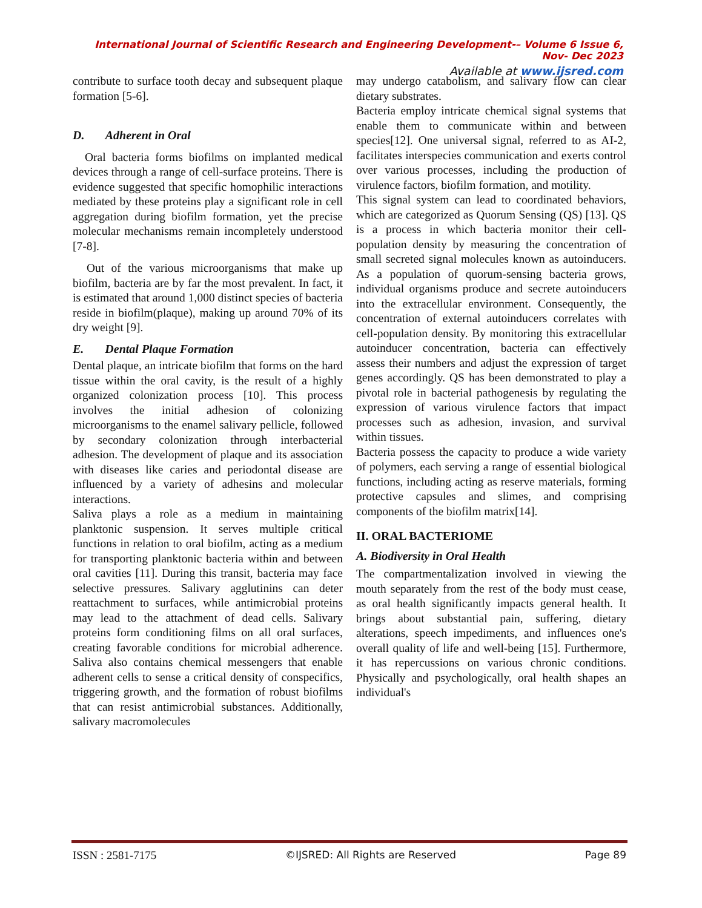International Journal of Scientific Research and Engineering Development-– Volume 6 Issue 6, Nov- Dec 2023
Available at www.ijsred.com
contribute to surface tooth decay and subsequent plaque formation [5-6].
D. Adherent in Oral
Oral bacteria forms biofilms on implanted medical devices through a range of cell-surface proteins. There is evidence suggested that specific homophilic interactions mediated by these proteins play a significant role in cell aggregation during biofilm formation, yet the precise molecular mechanisms remain incompletely understood [7-8].
Out of the various microorganisms that make up biofilm, bacteria are by far the most prevalent. In fact, it is estimated that around 1,000 distinct species of bacteria reside in biofilm(plaque), making up around 70% of its dry weight [9].
E. Dental Plaque Formation
Dental plaque, an intricate biofilm that forms on the hard tissue within the oral cavity, is the result of a highly organized colonization process [10]. This process involves the initial adhesion of colonizing microorganisms to the enamel salivary pellicle, followed by secondary colonization through interbacterial adhesion. The development of plaque and its association with diseases like caries and periodontal disease are influenced by a variety of adhesins and molecular interactions.
Saliva plays a role as a medium in maintaining planktonic suspension. It serves multiple critical functions in relation to oral biofilm, acting as a medium for transporting planktonic bacteria within and between oral cavities [11]. During this transit, bacteria may face selective pressures. Salivary agglutinins can deter reattachment to surfaces, while antimicrobial proteins may lead to the attachment of dead cells. Salivary proteins form conditioning films on all oral surfaces, creating favorable conditions for microbial adherence. Saliva also contains chemical messengers that enable adherent cells to sense a critical density of conspecifics, triggering growth, and the formation of robust biofilms that can resist antimicrobial substances. Additionally, salivary macromolecules
may undergo catabolism, and salivary flow can clear dietary substrates.
Bacteria employ intricate chemical signal systems that enable them to communicate within and between species[12]. One universal signal, referred to as AI-2, facilitates interspecies communication and exerts control over various processes, including the production of virulence factors, biofilm formation, and motility.
This signal system can lead to coordinated behaviors, which are categorized as Quorum Sensing (QS) [13]. QS is a process in which bacteria monitor their cell-population density by measuring the concentration of small secreted signal molecules known as autoinducers. As a population of quorum-sensing bacteria grows, individual organisms produce and secrete autoinducers into the extracellular environment. Consequently, the concentration of external autoinducers correlates with cell-population density. By monitoring this extracellular autoinducer concentration, bacteria can effectively assess their numbers and adjust the expression of target genes accordingly. QS has been demonstrated to play a pivotal role in bacterial pathogenesis by regulating the expression of various virulence factors that impact processes such as adhesion, invasion, and survival within tissues.
Bacteria possess the capacity to produce a wide variety of polymers, each serving a range of essential biological functions, including acting as reserve materials, forming protective capsules and slimes, and comprising components of the biofilm matrix[14].
II. ORAL BACTERIOME
A. Biodiversity in Oral Health
The compartmentalization involved in viewing the mouth separately from the rest of the body must cease, as oral health significantly impacts general health. It brings about substantial pain, suffering, dietary alterations, speech impediments, and influences one's overall quality of life and well-being [15]. Furthermore, it has repercussions on various chronic conditions. Physically and psychologically, oral health shapes an individual's
ISSN : 2581-7175 ©IJSRED: All Rights are Reserved Page 89